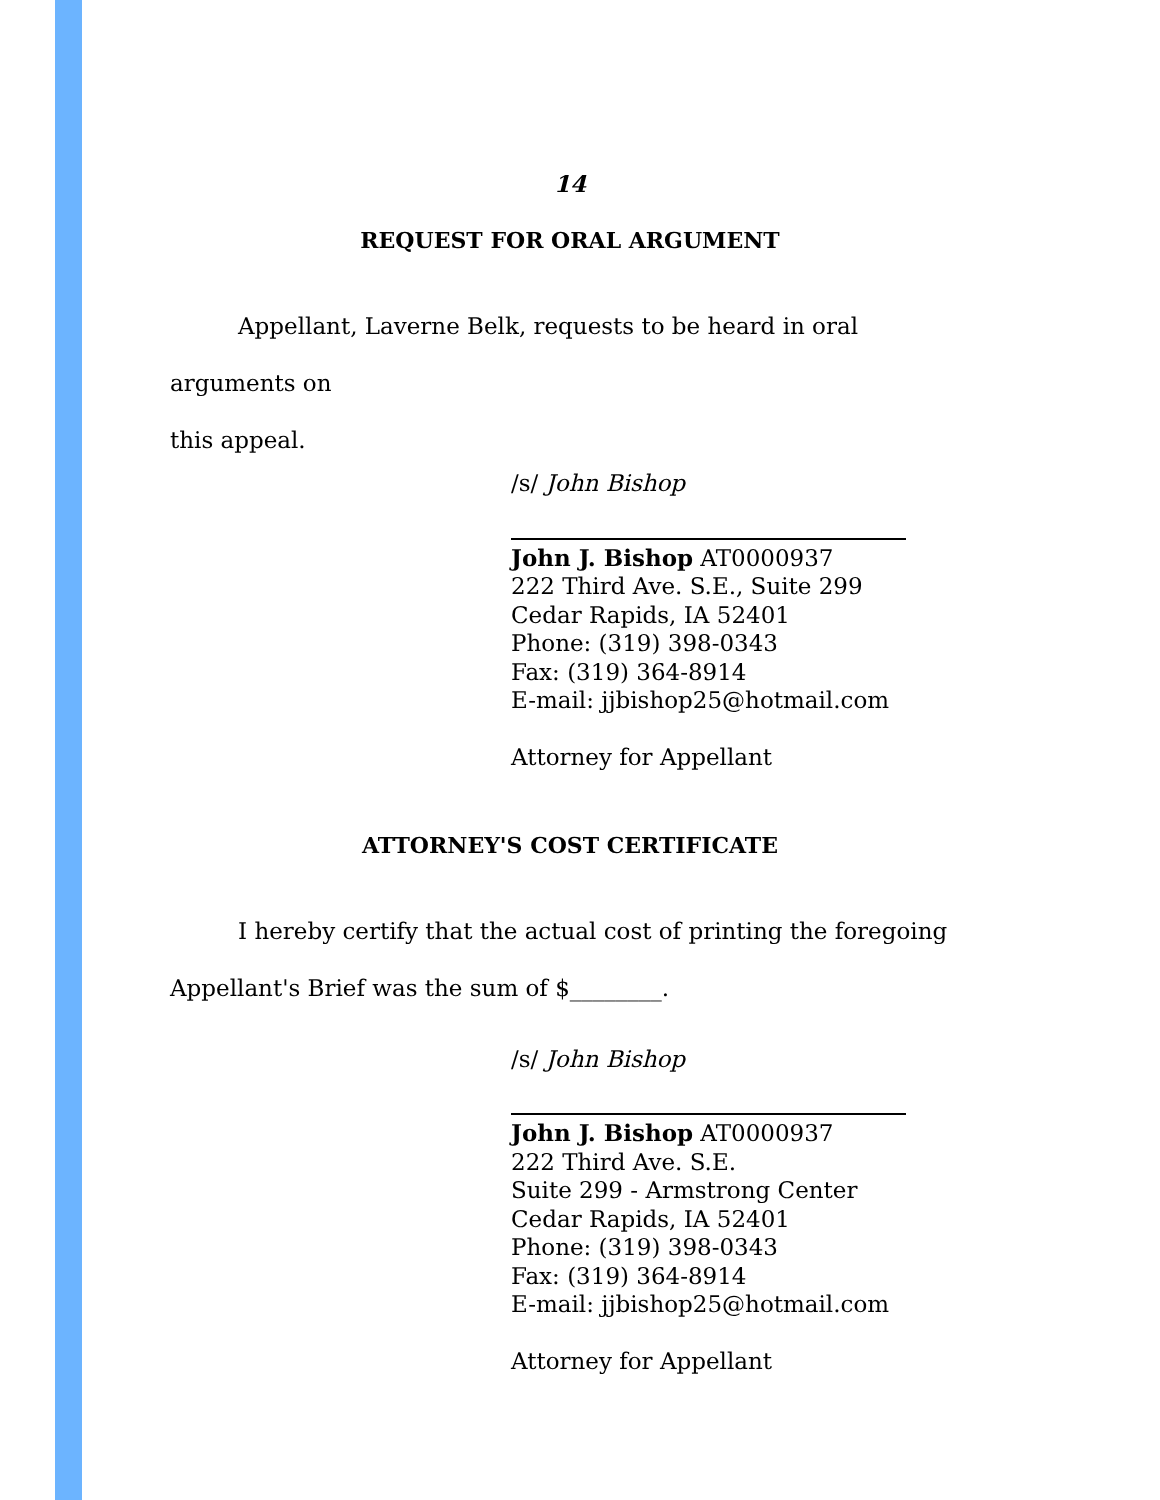14
REQUEST FOR ORAL ARGUMENT
Appellant, Laverne Belk, requests to be heard in oral arguments on
this appeal.
/s/ John Bishop
John J. Bishop AT0000937
222 Third Ave. S.E., Suite 299
Cedar Rapids, IA 52401
Phone: (319) 398-0343
Fax: (319) 364-8914
E-mail: jjbishop25@hotmail.com
Attorney for Appellant
ATTORNEY'S COST CERTIFICATE
I hereby certify that the actual cost of printing the foregoing
Appellant's Brief was the sum of $________.
/s/ John Bishop
John J. Bishop AT0000937
222 Third Ave. S.E.
Suite 299 - Armstrong Center
Cedar Rapids, IA 52401
Phone: (319) 398-0343
Fax: (319) 364-8914
E-mail: jjbishop25@hotmail.com
Attorney for Appellant